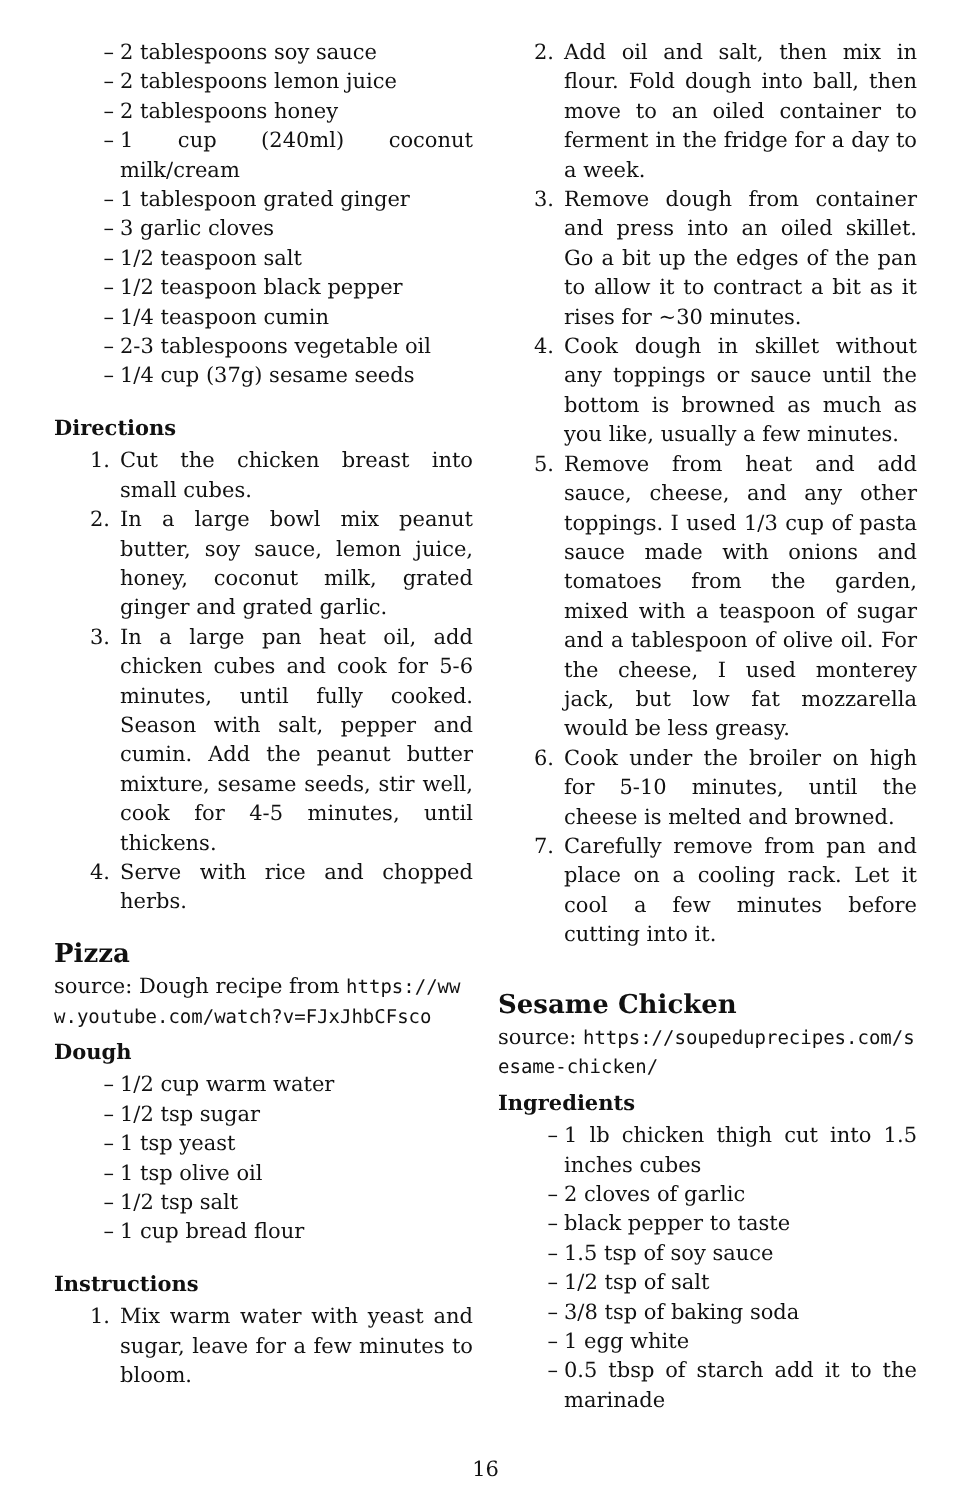– 2 tablespoons soy sauce
– 2 tablespoons lemon juice
– 2 tablespoons honey
– 1 cup (240ml) coconut milk/cream
– 1 tablespoon grated ginger
– 3 garlic cloves
– 1/2 teaspoon salt
– 1/2 teaspoon black pepper
– 1/4 teaspoon cumin
– 2-3 tablespoons vegetable oil
– 1/4 cup (37g) sesame seeds
Directions
1. Cut the chicken breast into small cubes.
2. In a large bowl mix peanut butter, soy sauce, lemon juice, honey, coconut milk, grated ginger and grated garlic.
3. In a large pan heat oil, add chicken cubes and cook for 5-6 minutes, until fully cooked. Season with salt, pepper and cumin. Add the peanut butter mixture, sesame seeds, stir well, cook for 4-5 minutes, until thickens.
4. Serve with rice and chopped herbs.
Pizza
source: Dough recipe from https://www.youtube.com/watch?v=FJxJhbCFsco
Dough
– 1/2 cup warm water
– 1/2 tsp sugar
– 1 tsp yeast
– 1 tsp olive oil
– 1/2 tsp salt
– 1 cup bread flour
Instructions
1. Mix warm water with yeast and sugar, leave for a few minutes to bloom.
2. Add oil and salt, then mix in flour. Fold dough into ball, then move to an oiled container to ferment in the fridge for a day to a week.
3. Remove dough from container and press into an oiled skillet. Go a bit up the edges of the pan to allow it to contract a bit as it rises for ~30 minutes.
4. Cook dough in skillet without any toppings or sauce until the bottom is browned as much as you like, usually a few minutes.
5. Remove from heat and add sauce, cheese, and any other toppings. I used 1/3 cup of pasta sauce made with onions and tomatoes from the garden, mixed with a teaspoon of sugar and a tablespoon of olive oil. For the cheese, I used monterey jack, but low fat mozzarella would be less greasy.
6. Cook under the broiler on high for 5-10 minutes, until the cheese is melted and browned.
7. Carefully remove from pan and place on a cooling rack. Let it cool a few minutes before cutting into it.
Sesame Chicken
source: https://soupeduprecipes.com/sesame-chicken/
Ingredients
– 1 lb chicken thigh cut into 1.5 inches cubes
– 2 cloves of garlic
– black pepper to taste
– 1.5 tsp of soy sauce
– 1/2 tsp of salt
– 3/8 tsp of baking soda
– 1 egg white
– 0.5 tbsp of starch add it to the marinade
16